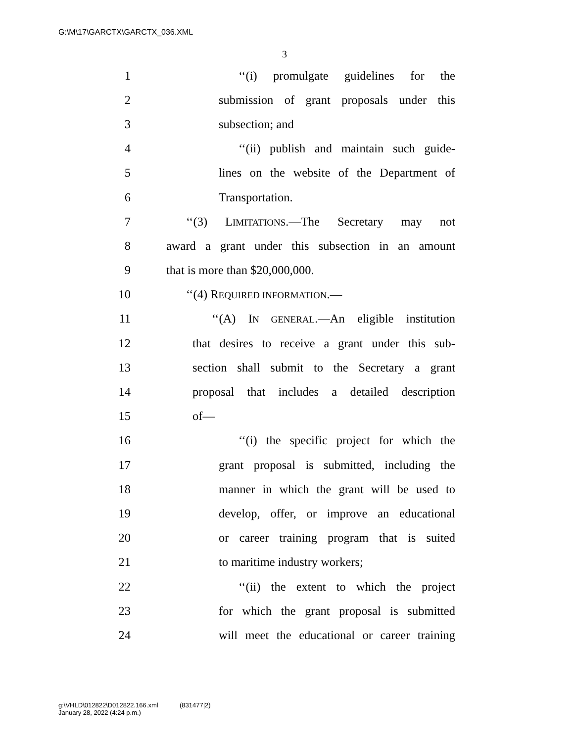G:\M\17\GARCTX\GARCTX_036.XML
3
1 ‘‘(i) promulgate guidelines for the
2 submission of grant proposals under this
3 subsection; and
4 ‘‘(ii) publish and maintain such guide-
5 lines on the website of the Department of
6 Transportation.
7 ‘‘(3) LIMITATIONS.—The Secretary may not
8 award a grant under this subsection in an amount
9 that is more than $20,000,000.
10 ‘‘(4) REQUIRED INFORMATION.—
11 ‘‘(A) IN GENERAL.—An eligible institution
12 that desires to receive a grant under this sub-
13 section shall submit to the Secretary a grant
14 proposal that includes a detailed description
15 of—
16 ‘‘(i) the specific project for which the
17 grant proposal is submitted, including the
18 manner in which the grant will be used to
19 develop, offer, or improve an educational
20 or career training program that is suited
21 to maritime industry workers;
22 ‘‘(ii) the extent to which the project
23 for which the grant proposal is submitted
24 will meet the educational or career training
g:\VHLD\012822\D012822.166.xml (831477|2)
January 28, 2022 (4:24 p.m.)